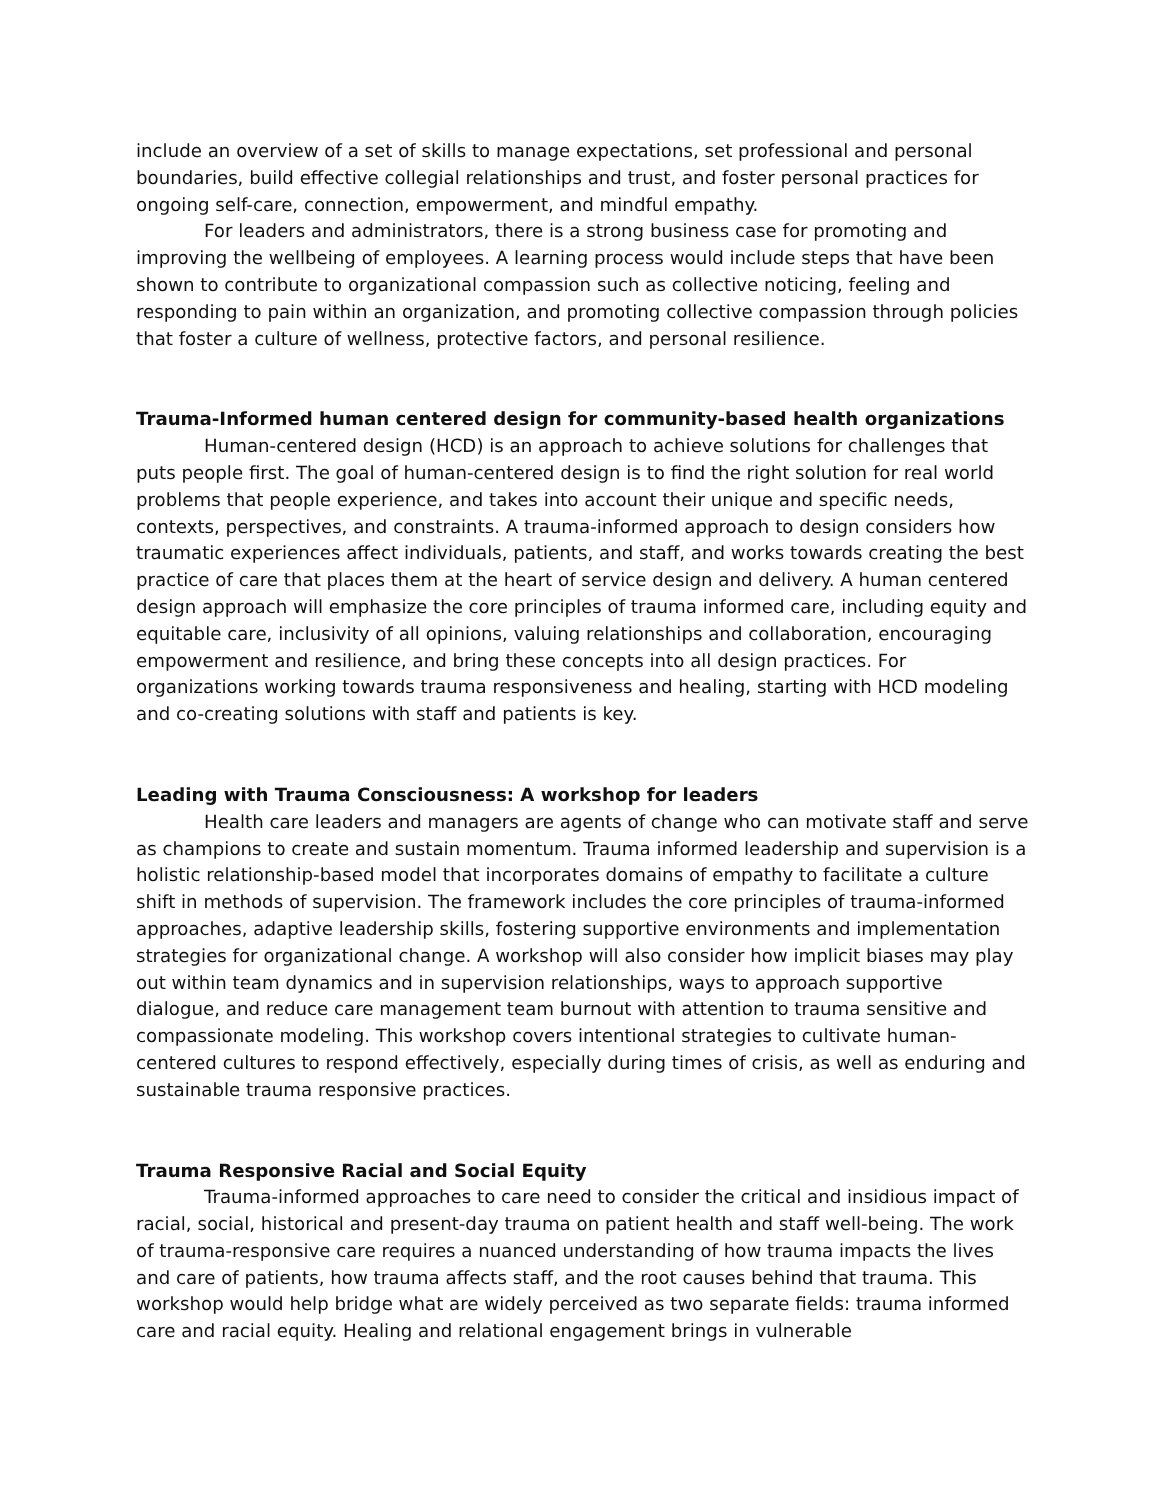include an overview of a set of skills to manage expectations, set professional and personal boundaries, build effective collegial relationships and trust, and foster personal practices for ongoing self-care, connection, empowerment, and mindful empathy.
For leaders and administrators, there is a strong business case for promoting and improving the wellbeing of employees. A learning process would include steps that have been shown to contribute to organizational compassion such as collective noticing, feeling and responding to pain within an organization, and promoting collective compassion through policies that foster a culture of wellness, protective factors, and personal resilience.
Trauma-Informed human centered design for community-based health organizations
Human-centered design (HCD) is an approach to achieve solutions for challenges that puts people first. The goal of human-centered design is to find the right solution for real world problems that people experience, and takes into account their unique and specific needs, contexts, perspectives, and constraints. A trauma-informed approach to design considers how traumatic experiences affect individuals, patients, and staff, and works towards creating the best practice of care that places them at the heart of service design and delivery. A human centered design approach will emphasize the core principles of trauma informed care, including equity and equitable care, inclusivity of all opinions, valuing relationships and collaboration, encouraging empowerment and resilience, and bring these concepts into all design practices. For organizations working towards trauma responsiveness and healing, starting with HCD modeling and co-creating solutions with staff and patients is key.
Leading with Trauma Consciousness: A workshop for leaders
Health care leaders and managers are agents of change who can motivate staff and serve as champions to create and sustain momentum. Trauma informed leadership and supervision is a holistic relationship-based model that incorporates domains of empathy to facilitate a culture shift in methods of supervision. The framework includes the core principles of trauma-informed approaches, adaptive leadership skills, fostering supportive environments and implementation strategies for organizational change. A workshop will also consider how implicit biases may play out within team dynamics and in supervision relationships, ways to approach supportive dialogue, and reduce care management team burnout with attention to trauma sensitive and compassionate modeling. This workshop covers intentional strategies to cultivate human-centered cultures to respond effectively, especially during times of crisis, as well as enduring and sustainable trauma responsive practices.
Trauma Responsive Racial and Social Equity
Trauma-informed approaches to care need to consider the critical and insidious impact of racial, social, historical and present-day trauma on patient health and staff well-being. The work of trauma-responsive care requires a nuanced understanding of how trauma impacts the lives and care of patients, how trauma affects staff, and the root causes behind that trauma. This workshop would help bridge what are widely perceived as two separate fields: trauma informed care and racial equity. Healing and relational engagement brings in vulnerable